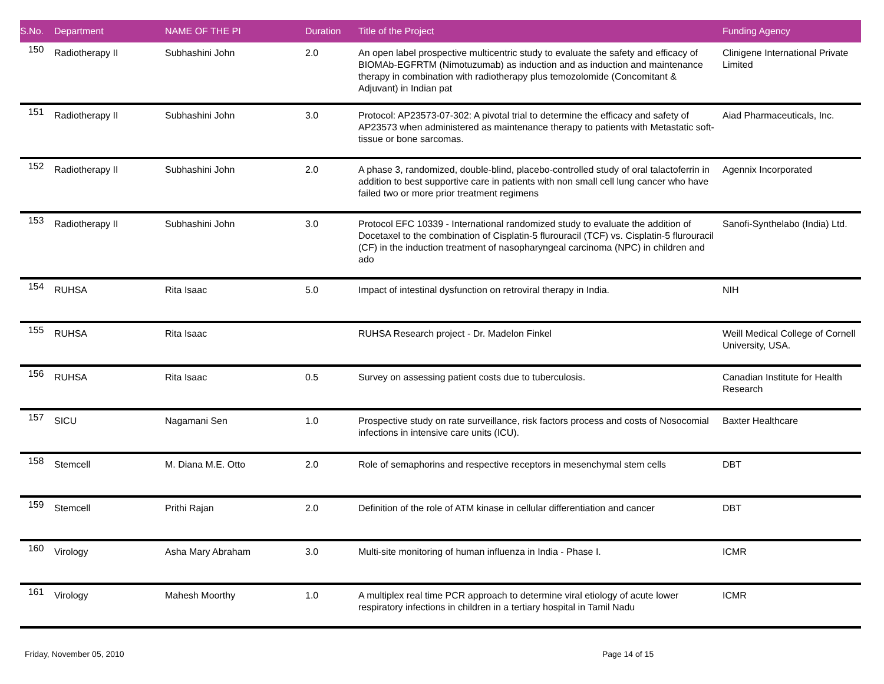| S.No. | Department | NAME OF THE PI | Duration | Title of the Project | Funding Agency |
| --- | --- | --- | --- | --- | --- |
| 150 | Radiotherapy II | Subhashini John | 2.0 | An open label prospective multicentric study to evaluate the safety and efficacy of BIOMAb-EGFRTM (Nimotuzumab) as induction and as induction and maintenance therapy in combination with radiotherapy plus temozolomide (Concomitant & Adjuvant) in Indian pat | Clinigene International Private Limited |
| 151 | Radiotherapy II | Subhashini John | 3.0 | Protocol: AP23573-07-302: A pivotal trial to determine the efficacy and safety of AP23573 when administered as maintenance therapy to patients with Metastatic soft-tissue or bone sarcomas. | Aiad Pharmaceuticals, Inc. |
| 152 | Radiotherapy II | Subhashini John | 2.0 | A phase 3, randomized, double-blind, placebo-controlled study of oral talactoferrin in addition to best supportive care in patients with non small cell lung cancer who have failed two or more prior treatment regimens | Agennix Incorporated |
| 153 | Radiotherapy II | Subhashini John | 3.0 | Protocol EFC 10339 - International randomized study to evaluate the addition of Docetaxel to the combination of Cisplatin-5 flurouracil (TCF) vs. Cisplatin-5 flurouracil (CF) in the induction treatment of nasopharyngeal carcinoma (NPC) in children and ado | Sanofi-Synthelabo (India) Ltd. |
| 154 | RUHSA | Rita Isaac | 5.0 | Impact of intestinal dysfunction on retroviral therapy in India. | NIH |
| 155 | RUHSA | Rita Isaac | | RUHSA Research project - Dr. Madelon Finkel | Weill Medical College of Cornell University, USA. |
| 156 | RUHSA | Rita Isaac | 0.5 | Survey on assessing patient costs due to tuberculosis. | Canadian Institute for Health Research |
| 157 | SICU | Nagamani Sen | 1.0 | Prospective study on rate surveillance, risk factors process and costs of Nosocomial infections in intensive care units (ICU). | Baxter Healthcare |
| 158 | Stemcell | M. Diana M.E. Otto | 2.0 | Role of semaphorins and respective receptors in mesenchymal stem cells | DBT |
| 159 | Stemcell | Prithi Rajan | 2.0 | Definition of the role of ATM kinase in cellular differentiation and cancer | DBT |
| 160 | Virology | Asha Mary Abraham | 3.0 | Multi-site monitoring of human influenza in India - Phase I. | ICMR |
| 161 | Virology | Mahesh Moorthy | 1.0 | A multiplex real time PCR approach to determine viral etiology of acute lower respiratory infections in children in a tertiary hospital in Tamil Nadu | ICMR |
Friday, November 05, 2010 Page 14 of 15